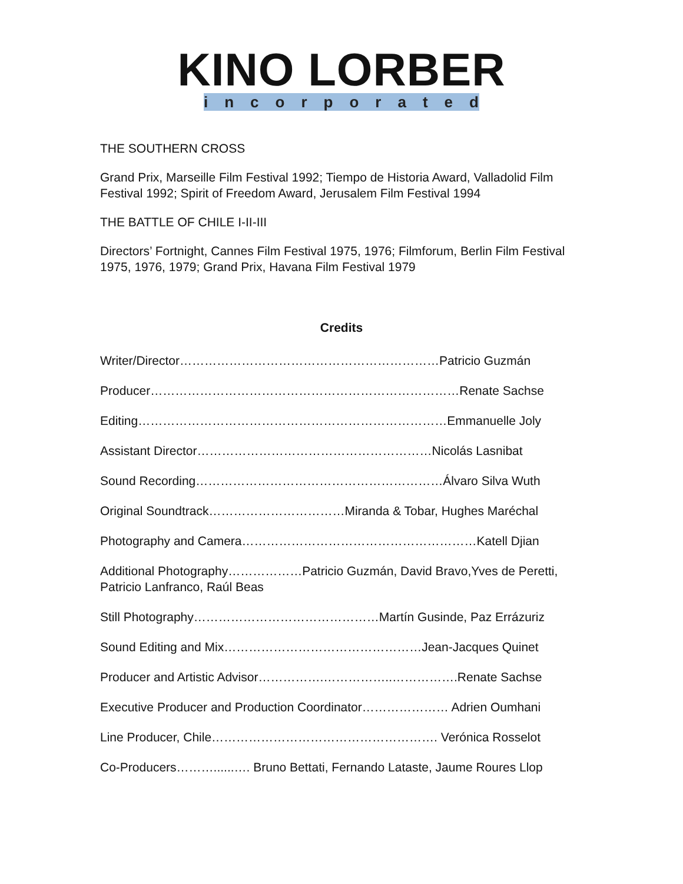KINO LORBER
incorporated
THE SOUTHERN CROSS
Grand Prix, Marseille Film Festival 1992; Tiempo de Historia Award, Valladolid Film Festival 1992; Spirit of Freedom Award, Jerusalem Film Festival 1994
THE BATTLE OF CHILE I-II-III
Directors’ Fortnight, Cannes Film Festival 1975, 1976; Filmforum, Berlin Film Festival 1975, 1976, 1979; Grand Prix, Havana Film Festival 1979
Credits
Writer/Director………………………………………………………Patricio Guzmán
Producer…………………………………………………………………Renate Sachse
Editing…………………………………………………………………Emmanuelle Joly
Assistant Director…………………………………………………Nicolás Lasnibat
Sound Recording……………………………………………………Álvaro Silva Wuth
Original Soundtrack……………………………Miranda & Tobar, Hughes Maréchal
Photography and Camera…………………………………………………Katell Djian
Additional Photography………………Patricio Guzmán, David Bravo,Yves de Peretti, Patricio Lanfranco, Raúl Beas
Still Photography………………………………………Martín Gusinde, Paz Errázuriz
Sound Editing and Mix…………………………………………Jean-Jacques Quinet
Producer and Artistic Advisor…………….……………..…………….Renate Sachse
Executive Producer and Production Coordinator………………… Adrien Oumhani
Line Producer, Chile………………………………………………. Verónica Rosselot
Co-Producers………......…. Bruno Bettati, Fernando Lataste, Jaume Roures Llop